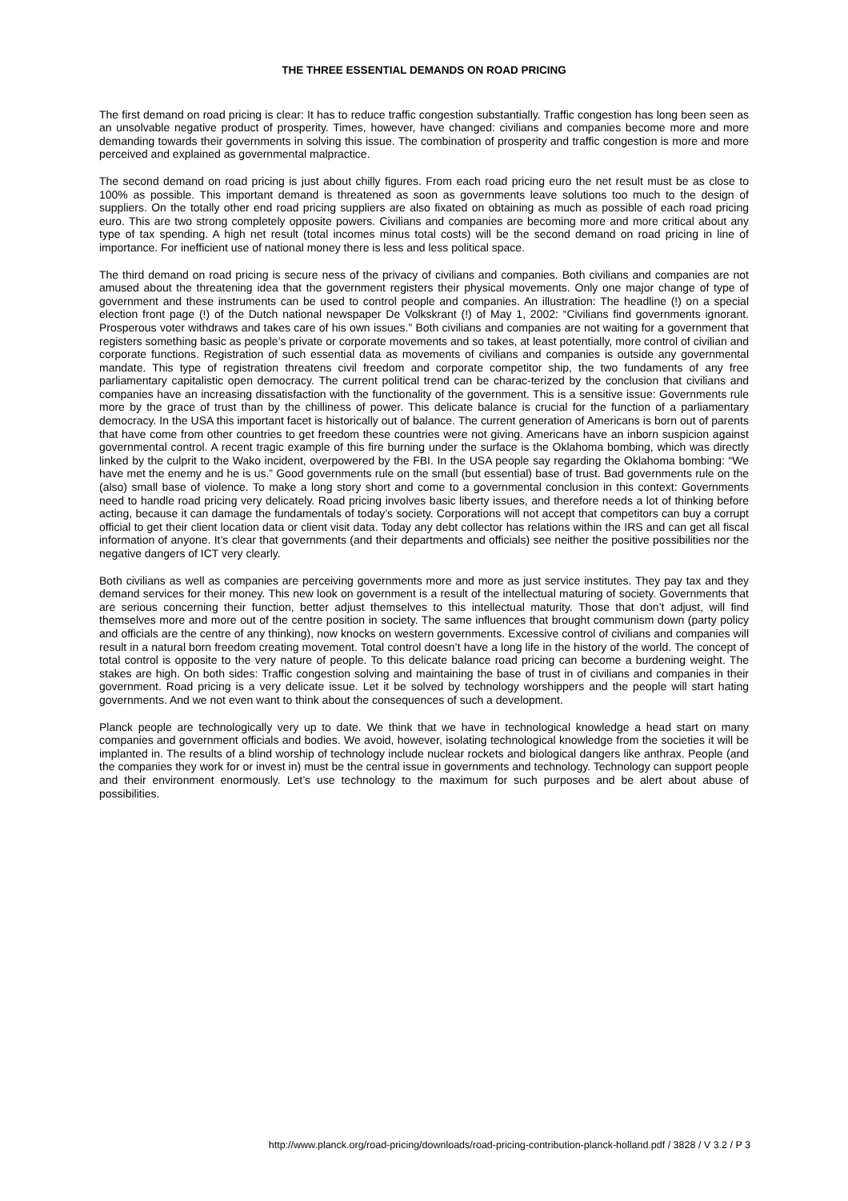THE THREE ESSENTIAL DEMANDS ON ROAD PRICING
The first demand on road pricing is clear: It has to reduce traffic congestion substantially. Traffic congestion has long been seen as an unsolvable negative product of prosperity. Times, however, have changed: civilians and companies become more and more demanding towards their governments in solving this issue. The combination of prosperity and traffic congestion is more and more perceived and explained as governmental malpractice.
The second demand on road pricing is just about chilly figures. From each road pricing euro the net result must be as close to 100% as possible. This important demand is threatened as soon as governments leave solutions too much to the design of suppliers. On the totally other end road pricing suppliers are also fixated on obtaining as much as possible of each road pricing euro. This are two strong completely opposite powers. Civilians and companies are becoming more and more critical about any type of tax spending. A high net result (total incomes minus total costs) will be the second demand on road pricing in line of importance. For inefficient use of national money there is less and less political space.
The third demand on road pricing is secure ness of the privacy of civilians and companies. Both civilians and companies are not amused about the threatening idea that the government registers their physical movements. Only one major change of type of government and these instruments can be used to control people and companies. An illustration: The headline (!) on a special election front page (!) of the Dutch national newspaper De Volkskrant (!) of May 1, 2002: “Civilians find governments ignorant. Prosperous voter withdraws and takes care of his own issues.” Both civilians and companies are not waiting for a government that registers something basic as people’s private or corporate movements and so takes, at least potentially, more control of civilian and corporate functions. Registration of such essential data as movements of civilians and companies is outside any governmental mandate. This type of registration threatens civil freedom and corporate competitor ship, the two fundaments of any free parliamentary capitalistic open democracy. The current political trend can be charac-terized by the conclusion that civilians and companies have an increasing dissatisfaction with the functionality of the government. This is a sensitive issue: Governments rule more by the grace of trust than by the chilliness of power. This delicate balance is crucial for the function of a parliamentary democracy. In the USA this important facet is historically out of balance. The current generation of Americans is born out of parents that have come from other countries to get freedom these countries were not giving. Americans have an inborn suspicion against governmental control. A recent tragic example of this fire burning under the surface is the Oklahoma bombing, which was directly linked by the culprit to the Wako incident, overpowered by the FBI. In the USA people say regarding the Oklahoma bombing: “We have met the enemy and he is us.” Good governments rule on the small (but essential) base of trust. Bad governments rule on the (also) small base of violence. To make a long story short and come to a governmental conclusion in this context: Governments need to handle road pricing very delicately. Road pricing involves basic liberty issues, and therefore needs a lot of thinking before acting, because it can damage the fundamentals of today’s society. Corporations will not accept that competitors can buy a corrupt official to get their client location data or client visit data. Today any debt collector has relations within the IRS and can get all fiscal information of anyone. It’s clear that governments (and their departments and officials) see neither the positive possibilities nor the negative dangers of ICT very clearly.
Both civilians as well as companies are perceiving governments more and more as just service institutes. They pay tax and they demand services for their money. This new look on government is a result of the intellectual maturing of society. Governments that are serious concerning their function, better adjust themselves to this intellectual maturity. Those that don’t adjust, will find themselves more and more out of the centre position in society. The same influences that brought communism down (party policy and officials are the centre of any thinking), now knocks on western governments. Excessive control of civilians and companies will result in a natural born freedom creating movement. Total control doesn’t have a long life in the history of the world. The concept of total control is opposite to the very nature of people. To this delicate balance road pricing can become a burdening weight. The stakes are high. On both sides: Traffic congestion solving and maintaining the base of trust in of civilians and companies in their government. Road pricing is a very delicate issue. Let it be solved by technology worshippers and the people will start hating governments. And we not even want to think about the consequences of such a development.
Planck people are technologically very up to date. We think that we have in technological knowledge a head start on many companies and government officials and bodies. We avoid, however, isolating technological knowledge from the societies it will be implanted in. The results of a blind worship of technology include nuclear rockets and biological dangers like anthrax. People (and the companies they work for or invest in) must be the central issue in governments and technology. Technology can support people and their environment enormously. Let’s use technology to the maximum for such purposes and be alert about abuse of possibilities.
http://www.planck.org/road-pricing/downloads/road-pricing-contribution-planck-holland.pdf / 3828 / V 3.2 / P 3